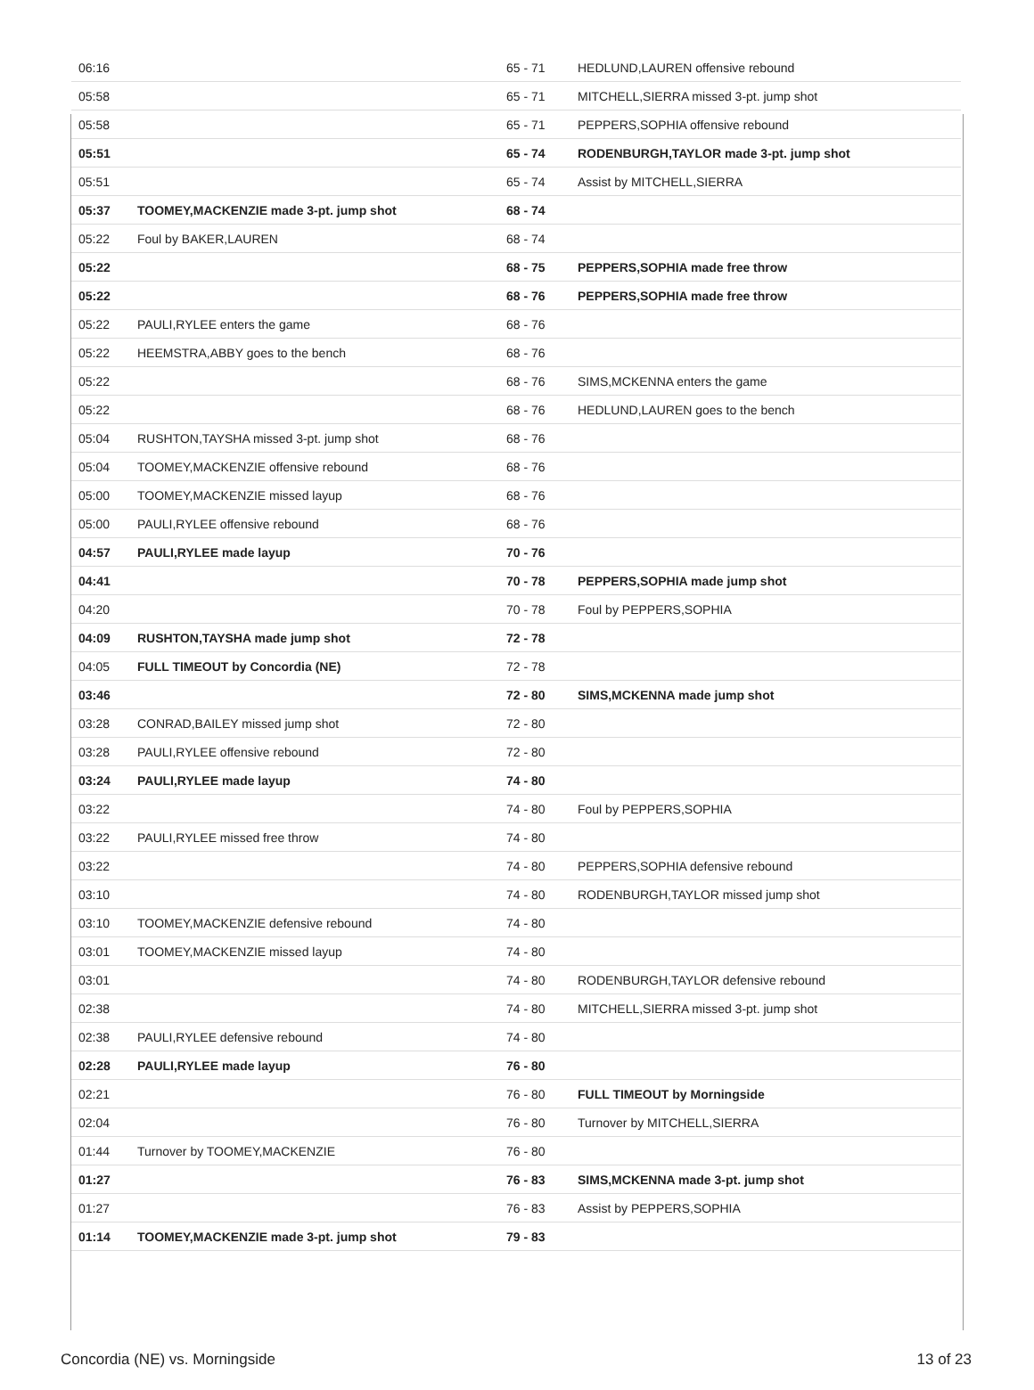| 06:16 | | 65 - 71 | HEDLUND,LAUREN offensive rebound |
| 05:58 | | 65 - 71 | MITCHELL,SIERRA missed 3-pt. jump shot |
| 05:58 | | 65 - 71 | PEPPERS,SOPHIA offensive rebound |
| 05:51 | | 65 - 74 | RODENBURGH,TAYLOR made 3-pt. jump shot |
| 05:51 | | 65 - 74 | Assist by MITCHELL,SIERRA |
| 05:37 | TOOMEY,MACKENZIE made 3-pt. jump shot | 68 - 74 | |
| 05:22 | Foul by BAKER,LAUREN | 68 - 74 | |
| 05:22 | | 68 - 75 | PEPPERS,SOPHIA made free throw |
| 05:22 | | 68 - 76 | PEPPERS,SOPHIA made free throw |
| 05:22 | PAULI,RYLEE enters the game | 68 - 76 | |
| 05:22 | HEEMSTRA,ABBY goes to the bench | 68 - 76 | |
| 05:22 | | 68 - 76 | SIMS,MCKENNA enters the game |
| 05:22 | | 68 - 76 | HEDLUND,LAUREN goes to the bench |
| 05:04 | RUSHTON,TAYSHA missed 3-pt. jump shot | 68 - 76 | |
| 05:04 | TOOMEY,MACKENZIE offensive rebound | 68 - 76 | |
| 05:00 | TOOMEY,MACKENZIE missed layup | 68 - 76 | |
| 05:00 | PAULI,RYLEE offensive rebound | 68 - 76 | |
| 04:57 | PAULI,RYLEE made layup | 70 - 76 | |
| 04:41 | | 70 - 78 | PEPPERS,SOPHIA made jump shot |
| 04:20 | | 70 - 78 | Foul by PEPPERS,SOPHIA |
| 04:09 | RUSHTON,TAYSHA made jump shot | 72 - 78 | |
| 04:05 | FULL TIMEOUT by Concordia (NE) | 72 - 78 | |
| 03:46 | | 72 - 80 | SIMS,MCKENNA made jump shot |
| 03:28 | CONRAD,BAILEY missed jump shot | 72 - 80 | |
| 03:28 | PAULI,RYLEE offensive rebound | 72 - 80 | |
| 03:24 | PAULI,RYLEE made layup | 74 - 80 | |
| 03:22 | | 74 - 80 | Foul by PEPPERS,SOPHIA |
| 03:22 | PAULI,RYLEE missed free throw | 74 - 80 | |
| 03:22 | | 74 - 80 | PEPPERS,SOPHIA defensive rebound |
| 03:10 | | 74 - 80 | RODENBURGH,TAYLOR missed jump shot |
| 03:10 | TOOMEY,MACKENZIE defensive rebound | 74 - 80 | |
| 03:01 | TOOMEY,MACKENZIE missed layup | 74 - 80 | |
| 03:01 | | 74 - 80 | RODENBURGH,TAYLOR defensive rebound |
| 02:38 | | 74 - 80 | MITCHELL,SIERRA missed 3-pt. jump shot |
| 02:38 | PAULI,RYLEE defensive rebound | 74 - 80 | |
| 02:28 | PAULI,RYLEE made layup | 76 - 80 | |
| 02:21 | | 76 - 80 | FULL TIMEOUT by Morningside |
| 02:04 | | 76 - 80 | Turnover by MITCHELL,SIERRA |
| 01:44 | Turnover by TOOMEY,MACKENZIE | 76 - 80 | |
| 01:27 | | 76 - 83 | SIMS,MCKENNA made 3-pt. jump shot |
| 01:27 | | 76 - 83 | Assist by PEPPERS,SOPHIA |
| 01:14 | TOOMEY,MACKENZIE made 3-pt. jump shot | 79 - 83 | |
Concordia (NE) vs. Morningside 13 of 23